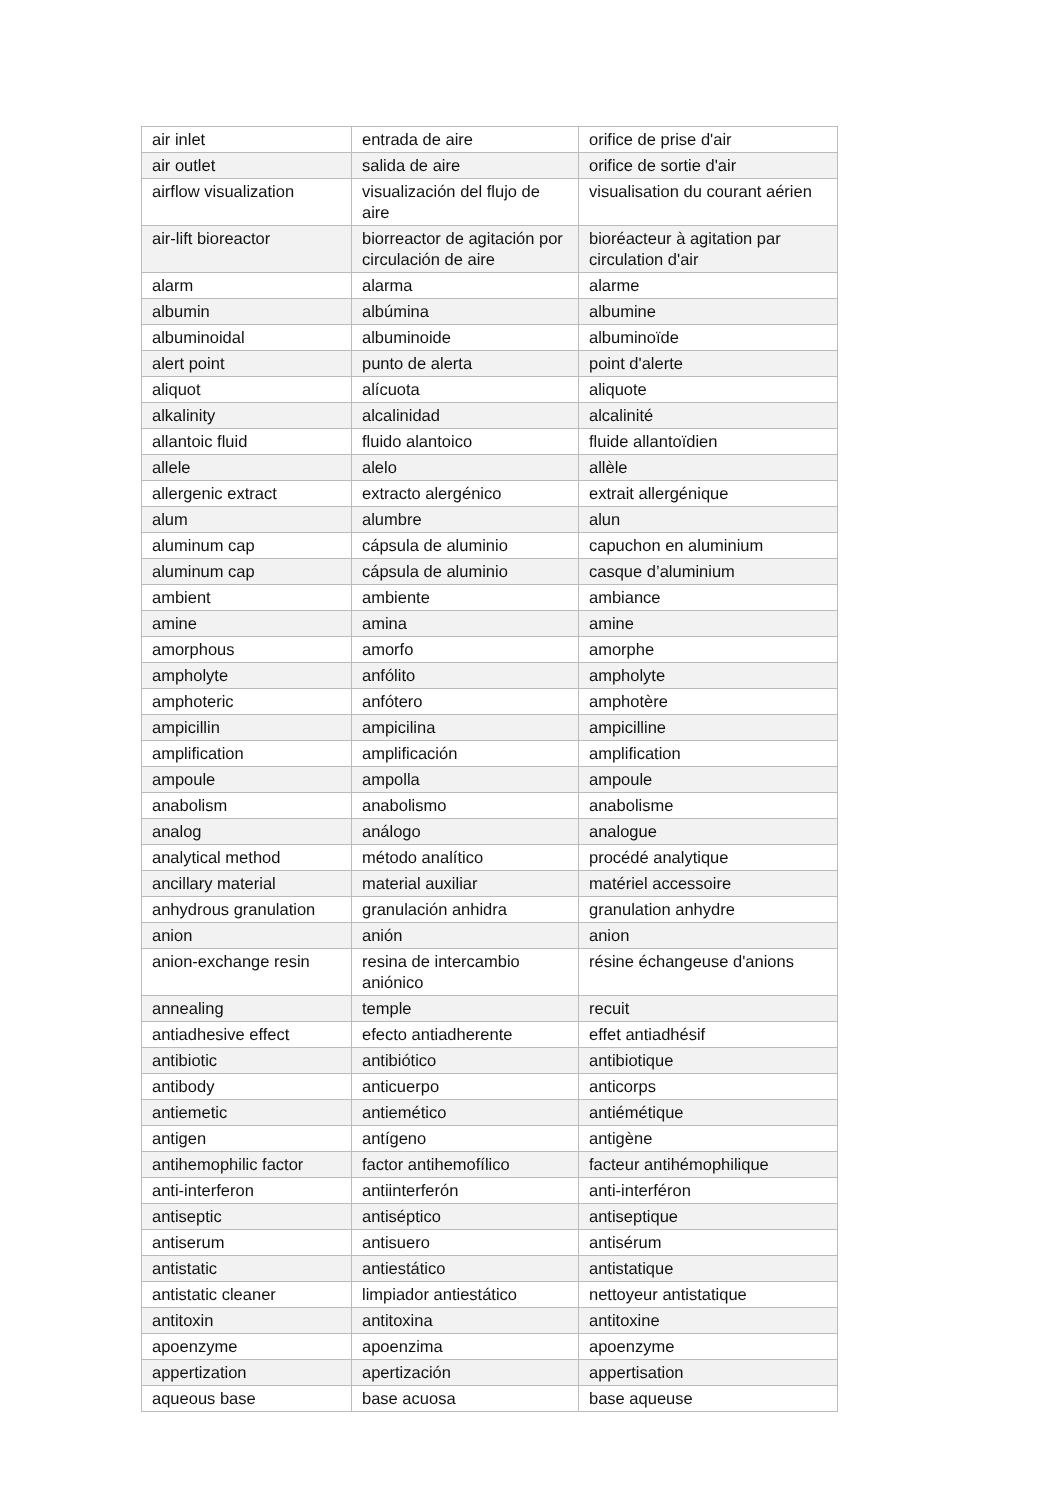| air inlet | entrada de aire | orifice de prise d'air |
| air outlet | salida de aire | orifice de sortie d'air |
| airflow visualization | visualización del flujo de aire | visualisation du courant aérien |
| air-lift bioreactor | biorreactor de agitación por circulación de aire | bioréacteur à agitation par circulation d'air |
| alarm | alarma | alarme |
| albumin | albúmina | albumine |
| albuminoidal | albuminoide | albuminoïde |
| alert point | punto de alerta | point d'alerte |
| aliquot | alícuota | aliquote |
| alkalinity | alcalinidad | alcalinité |
| allantoic fluid | fluido alantoico | fluide allantoïdien |
| allele | alelo | allèle |
| allergenic extract | extracto alergénico | extrait allergénique |
| alum | alumbre | alun |
| aluminum cap | cápsula de aluminio | capuchon en aluminium |
| aluminum cap | cápsula de aluminio | casque d’aluminium |
| ambient | ambiente | ambiance |
| amine | amina | amine |
| amorphous | amorfo | amorphe |
| ampholyte | anfólito | ampholyte |
| amphoteric | anfótero | amphotère |
| ampicillin | ampicilina | ampicilline |
| amplification | amplificación | amplification |
| ampoule | ampolla | ampoule |
| anabolism | anabolismo | anabolisme |
| analog | análogo | analogue |
| analytical method | método analítico | procédé analytique |
| ancillary material | material auxiliar | matériel accessoire |
| anhydrous granulation | granulación anhidra | granulation anhydre |
| anion | anión | anion |
| anion-exchange resin | resina de intercambio aniónico | résine échangeuse d'anions |
| annealing | temple | recuit |
| antiadhesive effect | efecto antiadherente | effet antiadhésif |
| antibiotic | antibiótico | antibiotique |
| antibody | anticuerpo | anticorps |
| antiemetic | antiemético | antiémétique |
| antigen | antígeno | antigène |
| antihemophilic factor | factor antihemofílico | facteur antihémophilique |
| anti-interferon | antiinterferón | anti-interféron |
| antiseptic | antiséptico | antiseptique |
| antiserum | antisuero | antisérum |
| antistatic | antiestático | antistatique |
| antistatic cleaner | limpiador antiestático | nettoyeur antistatique |
| antitoxin | antitoxina | antitoxine |
| apoenzyme | apoenzima | apoenzyme |
| appertization | apertización | appertisation |
| aqueous base | base acuosa | base aqueuse |